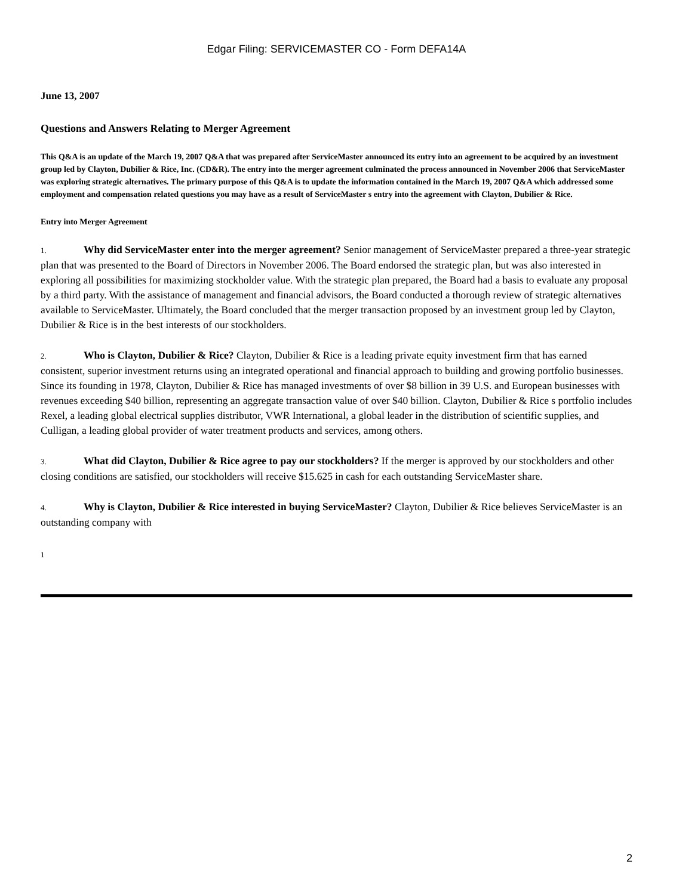Edgar Filing: SERVICEMASTER CO - Form DEFA14A
June 13, 2007
Questions and Answers Relating to Merger Agreement
This Q&A is an update of the March 19, 2007 Q&A that was prepared after ServiceMaster announced its entry into an agreement to be acquired by an investment group led by Clayton, Dubilier & Rice, Inc. (CD&R). The entry into the merger agreement culminated the process announced in November 2006 that ServiceMaster was exploring strategic alternatives. The primary purpose of this Q&A is to update the information contained in the March 19, 2007 Q&A which addressed some employment and compensation related questions you may have as a result of ServiceMaster s entry into the agreement with Clayton, Dubilier & Rice.
Entry into Merger Agreement
1. Why did ServiceMaster enter into the merger agreement? Senior management of ServiceMaster prepared a three-year strategic plan that was presented to the Board of Directors in November 2006. The Board endorsed the strategic plan, but was also interested in exploring all possibilities for maximizing stockholder value. With the strategic plan prepared, the Board had a basis to evaluate any proposal by a third party. With the assistance of management and financial advisors, the Board conducted a thorough review of strategic alternatives available to ServiceMaster. Ultimately, the Board concluded that the merger transaction proposed by an investment group led by Clayton, Dubilier & Rice is in the best interests of our stockholders.
2. Who is Clayton, Dubilier & Rice? Clayton, Dubilier & Rice is a leading private equity investment firm that has earned consistent, superior investment returns using an integrated operational and financial approach to building and growing portfolio businesses. Since its founding in 1978, Clayton, Dubilier & Rice has managed investments of over $8 billion in 39 U.S. and European businesses with revenues exceeding $40 billion, representing an aggregate transaction value of over $40 billion. Clayton, Dubilier & Rice s portfolio includes Rexel, a leading global electrical supplies distributor, VWR International, a global leader in the distribution of scientific supplies, and Culligan, a leading global provider of water treatment products and services, among others.
3. What did Clayton, Dubilier & Rice agree to pay our stockholders? If the merger is approved by our stockholders and other closing conditions are satisfied, our stockholders will receive $15.625 in cash for each outstanding ServiceMaster share.
4. Why is Clayton, Dubilier & Rice interested in buying ServiceMaster? Clayton, Dubilier & Rice believes ServiceMaster is an outstanding company with
1
2